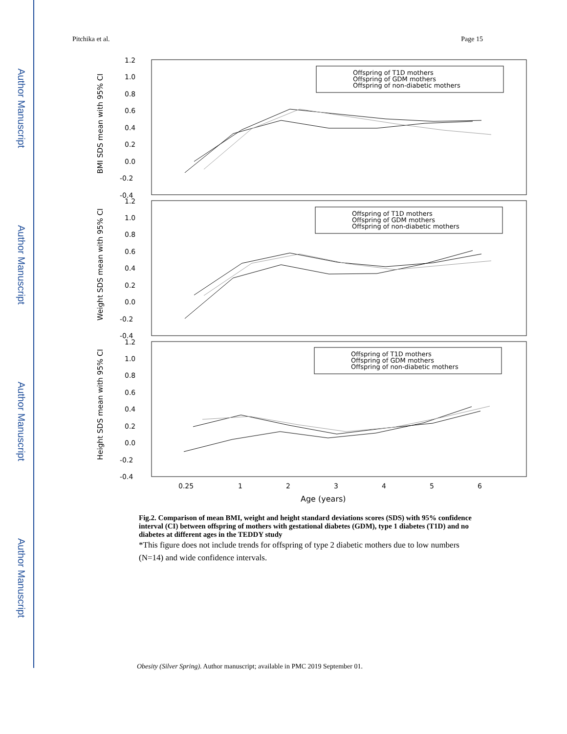Author Manuscript
Author Manuscript
Author Manuscript
Author Manuscript
Pitchika et al. Page 15
1.2
1.0
0.8
0.6
0.4
0.2
0.0
-0.2
-0.4
1.2
1.0
0.8
0.6
0.4
0.2
0.0
-0.2
-0.4
1.2
1.0
0.8
0.6
0.4
0.2
0.0
-0.2
-0.4
0.25
1
2
3
4
5
6
Age (years)
BMI SDS mean with 95% CI
Weight SDS mean with 95% CI
Height SDS mean with 95% CI
Offspring of T1D mothers
Offspring of GDM mothers
Offspring of non-diabetic mothers
Offspring of T1D mothers
Offspring of GDM mothers
Offspring of non-diabetic mothers
Offspring of T1D mothers
Offspring of GDM mothers
Offspring of non-diabetic mothers
Fig.2. Comparison of mean BMI, weight and height standard deviations scores (SDS) with 95% confidence interval (CI) between offspring of mothers with gestational diabetes (GDM), type 1 diabetes (T1D) and no diabetes at different ages in the TEDDY study
*This figure does not include trends for offspring of type 2 diabetic mothers due to low numbers (N=14) and wide confidence intervals.
Obesity (Silver Spring). Author manuscript; available in PMC 2019 September 01.